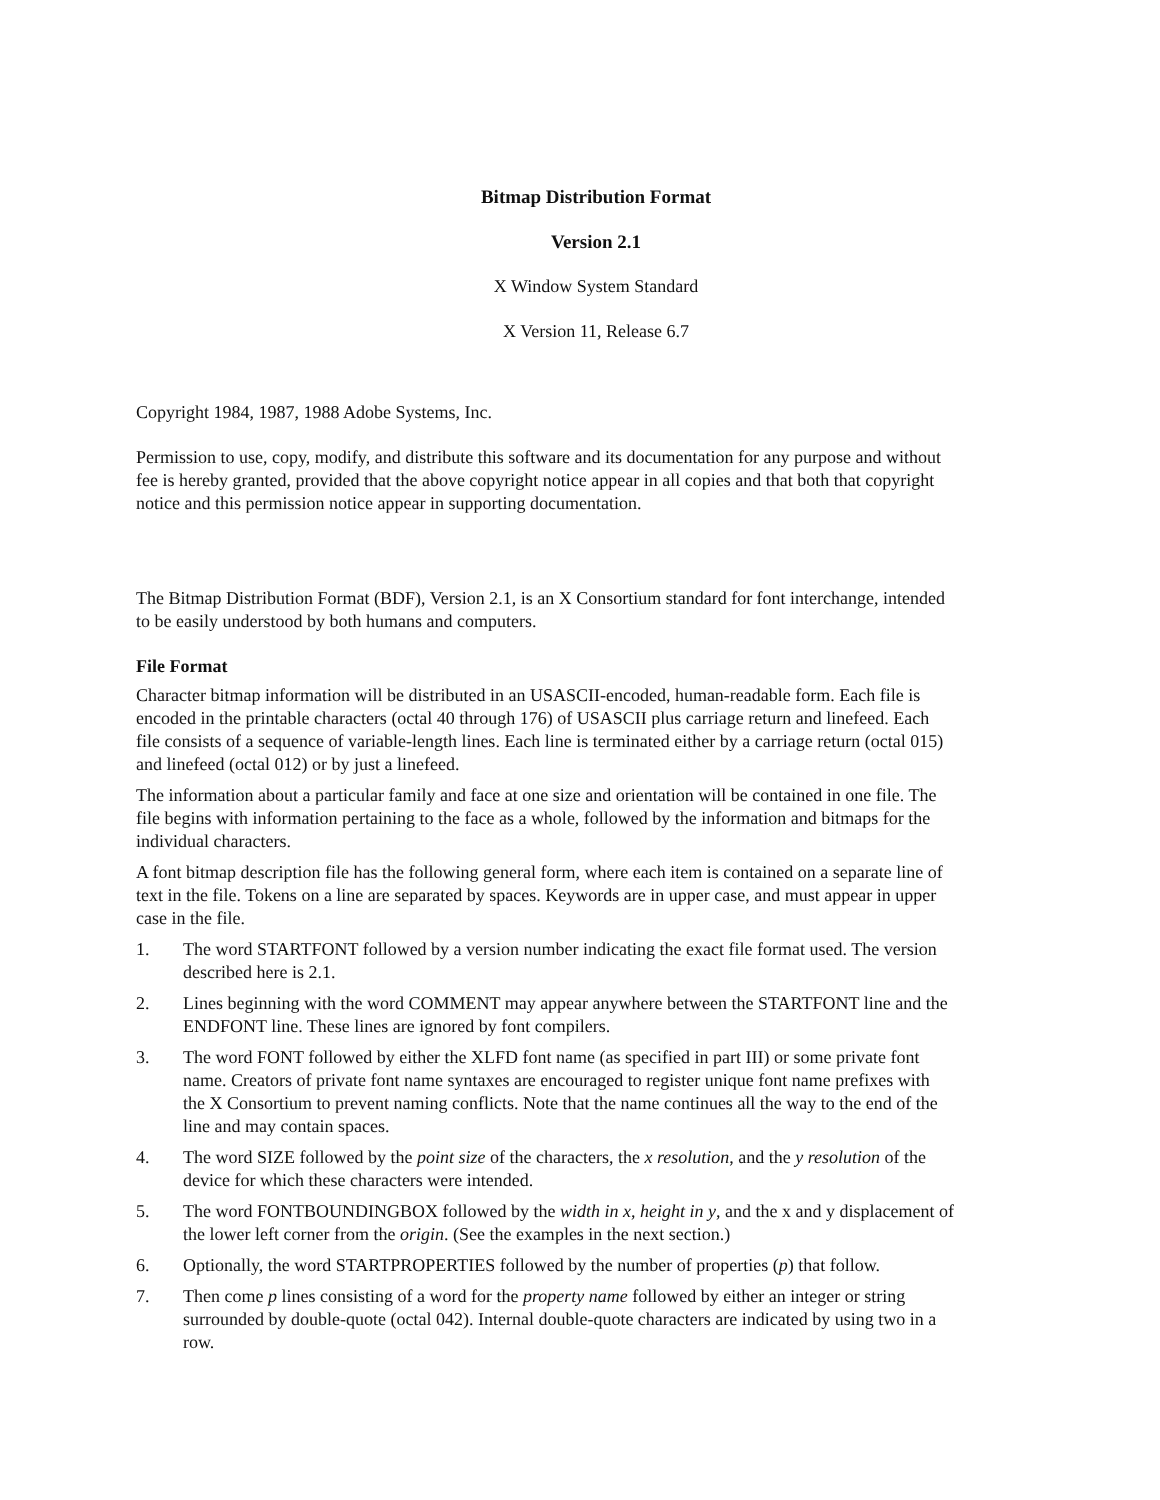Bitmap Distribution Format
Version 2.1
X Window System Standard
X Version 11, Release 6.7
Copyright 1984, 1987, 1988 Adobe Systems, Inc.
Permission to use, copy, modify, and distribute this software and its documentation for any purpose and without fee is hereby granted, provided that the above copyright notice appear in all copies and that both that copyright notice and this permission notice appear in supporting documentation.
The Bitmap Distribution Format (BDF), Version 2.1, is an X Consortium standard for font interchange, intended to be easily understood by both humans and computers.
File Format
Character bitmap information will be distributed in an USASCII-encoded, human-readable form. Each file is encoded in the printable characters (octal 40 through 176) of USASCII plus carriage return and linefeed. Each file consists of a sequence of variable-length lines. Each line is terminated either by a carriage return (octal 015) and linefeed (octal 012) or by just a linefeed.
The information about a particular family and face at one size and orientation will be contained in one file. The file begins with information pertaining to the face as a whole, followed by the information and bitmaps for the individual characters.
A font bitmap description file has the following general form, where each item is contained on a separate line of text in the file. Tokens on a line are separated by spaces. Keywords are in upper case, and must appear in upper case in the file.
1. The word STARTFONT followed by a version number indicating the exact file format used. The version described here is 2.1.
2. Lines beginning with the word COMMENT may appear anywhere between the STARTFONT line and the ENDFONT line. These lines are ignored by font compilers.
3. The word FONT followed by either the XLFD font name (as specified in part III) or some private font name. Creators of private font name syntaxes are encouraged to register unique font name prefixes with the X Consortium to prevent naming conflicts. Note that the name continues all the way to the end of the line and may contain spaces.
4. The word SIZE followed by the point size of the characters, the x resolution, and the y resolution of the device for which these characters were intended.
5. The word FONTBOUNDINGBOX followed by the width in x, height in y, and the x and y displacement of the lower left corner from the origin. (See the examples in the next section.)
6. Optionally, the word STARTPROPERTIES followed by the number of properties (p) that follow.
7. Then come p lines consisting of a word for the property name followed by either an integer or string surrounded by double-quote (octal 042). Internal double-quote characters are indicated by using two in a row.